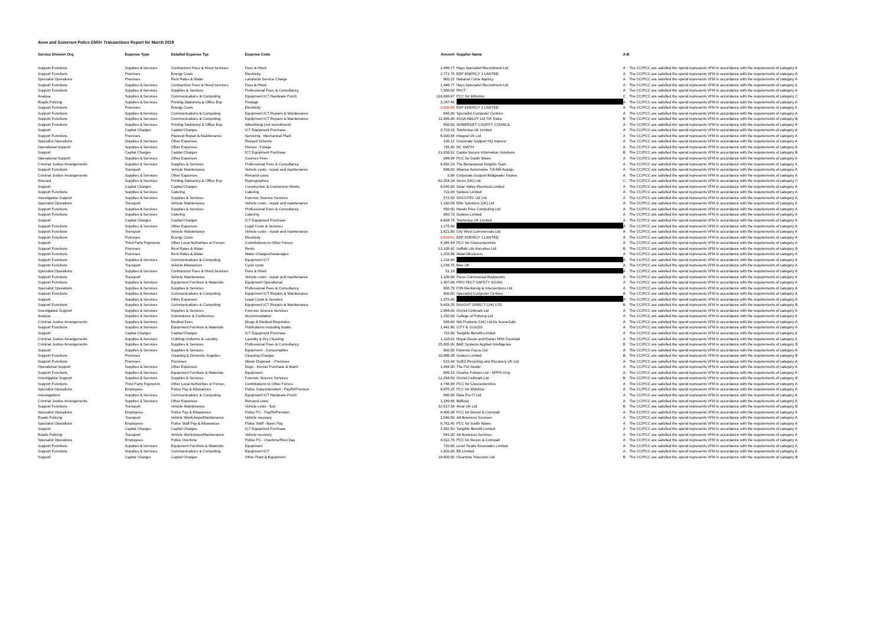Avon and Somerset Police £500+ Transactions Report for March 2019
| Service Division Org | Expense Type | Detailed Expense Typ | Expense Code | Amount | Supplier Name | | A B | |
| --- | --- | --- | --- | --- | --- | --- | --- | --- |
| Support Functions | Supplies & Services | Contractors/ Fees & Hired Services | Fees & Hired | 1,448.77 | Hays Specialist Recruitment Ltd | | A | The CC/PCC are satisfied the spend represents VFM in accordance with the requirements of category A |
| Support Functions | Premises | Energy Costs | Electricity | 2,771.76 | EDF ENERGY 1 LIMITED | | A | The CC/PCC are satisfied the spend represents VFM in accordance with the requirements of category A |
| Specialist Operations | Premises | Rent Rates & Water | Landlords Service Charge | 800.25 | National Crime Agency | | A | The CC/PCC are satisfied the spend represents VFM in accordance with the requirements of category A |
| Support Functions | Supplies & Services | Contractors/ Fees & Hired Services | Fees & Hired | 1,448.77 | Hays Specialist Recruitment Ltd | | A | The CC/PCC are satisfied the spend represents VFM in accordance with the requirements of category A |
| Support Functions | Supplies & Services | Supplies & Services | Professional Fees & Consultancy | 7,000.00 | PACT | | A | The CC/PCC are satisfied the spend represents VFM in accordance with the requirements of category A |
| Analyse | Supplies & Services | Communications & Computing | Equipment ICT Hardware Purch | 116,666.67 | PCC for Wiltshire | | C | The CC/PCC are satisfied the spend represents VFM in accordance with the requirements of category C |
| Roads Policing | Supplies & Services | Printing Stationery & Office Exp | Postage | 3,247.46 | | | A | The CC/PCC are satisfied the spend represents VFM in accordance with the requirements of category A |
| Support Functions | Premises | Energy Costs | Electricity | -2,006.08 | EDF ENERGY 1 LIMITED | | A | The CC/PCC are satisfied the spend represents VFM in accordance with the requirements of category A |
| Support Functions | Supplies & Services | Communications & Computing | Equipment ICT Repairs & Maintenance | 645.00 | Specialist Computer Centres | | A | The CC/PCC are satisfied the spend represents VFM in accordance with the requirements of category A |
| Support Functions | Supplies & Services | Communications & Computing | Equipment ICT Repairs & Maintenance | 11,685.00 | ASSA ABLOY Ltd T/A Traka | | B | The CC/PCC are satisfied the spend represents VFM in accordance with the requirements of category B |
| Support Functions | Supplies & Services | Printing Stationery & Office Exp | Advertising (not recruitment) | 950.00 | SOMERSET COUNTY COUNCIL | | A | The CC/PCC are satisfied the spend represents VFM in accordance with the requirements of category A |
| Support | Capital Charges | Capital Charges | ICT Equipment Purchase | 3,723.15 | Telefonica UK Limited | | A | The CC/PCC are satisfied the spend represents VFM in accordance with the requirements of category A |
| Support Functions | Premises | Planned Repair & Maintenance | Servicing - Mechanical Plant | 6,030.84 | Integral UK Ltd | | A | The CC/PCC are satisfied the spend represents VFM in accordance with the requirements of category A |
| Specialist Operations | Supplies & Services | Other Expenses | Reward Scheme | 106.12 | Corporate Support HQ Imprest | | A | The CC/PCC are satisfied the spend represents VFM in accordance with the requirements of category A |
| Operational Support | Supplies & Services | Other Expenses | Horses - Forage | 735.00 | DC SMITH | | A | The CC/PCC are satisfied the spend represents VFM in accordance with the requirements of category A |
| Support | Capital Charges | Capital Charges | ICT Equipment Purchase | 21,658.52 | Capita Secure Information Solutions | | B | The CC/PCC are satisfied the spend represents VFM in accordance with the requirements of category B |
| Operational Support | Supplies & Services | Other Expenses | Courses Fees | 888.08 | PCC for South Wales | | A | The CC/PCC are satisfied the spend represents VFM in accordance with the requirements of category A |
| Criminal Justice Arrangements | Supplies & Services | Supplies & Services | Professional Fees & Consultancy | 9,892.20 | The Behavioural Insights Team | | A | The CC/PCC are satisfied the spend represents VFM in accordance with the requirements of category A |
| Support Functions | Transport | Vehicle Maintenance | Vehicle costs - repair and maintenance | 698.00 | Alliance Automotive T/A Mill Autoqu | | A | The CC/PCC are satisfied the spend represents VFM in accordance with the requirements of category A |
| Criminal Justice Arrangements | Supplies & Services | Other Expenses | Remand costs | 6.98 | Corporate Support Bridgwater Impres | | A | The CC/PCC are satisfied the spend represents VFM in accordance with the requirements of category A |
| Disused | Supplies & Services | Printing Stationery & Office Exp | Reprographics | 82,354.28 | Xerox (UK) Ltd | | C | The CC/PCC are satisfied the spend represents VFM in accordance with the requirements of category C |
| Support | Capital Charges | Capital Charges | Construction & Conversion Works | 4,595.00 | Solar Valley Electrical Limited | | A | The CC/PCC are satisfied the spend represents VFM in accordance with the requirements of category A |
| Support Functions | Supplies & Services | Catering | Catering | 721.68 | Sodexo Limited | | A | The CC/PCC are satisfied the spend represents VFM in accordance with the requirements of category A |
| Investigative Support | Supplies & Services | Supplies & Services | Forensic Science Services | 572.50 | SOCOTEC UK Ltd | | A | The CC/PCC are satisfied the spend represents VFM in accordance with the requirements of category A |
| Specialist Operations | Transport | Vehicle Maintenance | Vehicle costs - repair and maintenance | 1,160.58 | Elite Solutions (UK) Ltd | | A | The CC/PCC are satisfied the spend represents VFM in accordance with the requirements of category A |
| Support Functions | Supplies & Services | Supplies & Services | Professional Fees & Consultancy | 550.00 | Hands Free Computing Ltd | | A | The CC/PCC are satisfied the spend represents VFM in accordance with the requirements of category A |
| Support Functions | Supplies & Services | Catering | Catering | 683.73 | Sodexo Limited | | A | The CC/PCC are satisfied the spend represents VFM in accordance with the requirements of category A |
| Support | Capital Charges | Capital Charges | ICT Equipment Purchase | 6,834.76 | Telefonica UK Limited | | A | The CC/PCC are satisfied the spend represents VFM in accordance with the requirements of category A |
| Support Functions | Supplies & Services | Other Expenses | Legal Costs & Services | 1,275.00 | | | A | The CC/PCC are satisfied the spend represents VFM in accordance with the requirements of category A |
| Support Functions | Transport | Vehicle Maintenance | Vehicle costs - repair and maintenance | 1,621.80 | City West Commercials Ltd | | A | The CC/PCC are satisfied the spend represents VFM in accordance with the requirements of category A |
| Support Functions | Premises | Energy Costs | Electricity | -3,818.61 | EDF ENERGY 1 LIMITED | | A | The CC/PCC are satisfied the spend represents VFM in accordance with the requirements of category A |
| Support | Third Party Payments | Other Local Authorities or Forces | Contributions to Other Forces | 4,385.64 | PCC for Gloucestershire | | A | The CC/PCC are satisfied the spend represents VFM in accordance with the requirements of category A |
| Support Functions | Premises | Rent Rates & Water | Rents | 13,105.42 | Suffolk Life Annuities Ltd | | B | The CC/PCC are satisfied the spend represents VFM in accordance with the requirements of category B |
| Support Functions | Premises | Rent Rates & Water | Water Charges/Sewerages | 1,203.88 | Water2Business | | A | The CC/PCC are satisfied the spend represents VFM in accordance with the requirements of category A |
| Support Functions | Supplies & Services | Communications & Computing | Equipment ICT | 1,216.80 | | | A | The CC/PCC are satisfied the spend represents VFM in accordance with the requirements of category A |
| Support Functions | Transport | Vehicle Allowances | Cycle costs | 1,239.76 | Bike UK | | A | The CC/PCC are satisfied the spend represents VFM in accordance with the requirements of category A |
| Specialist Operations | Supplies & Services | Contractors/ Fees & Hired Services | Fees & Hired | 51.16 | | | A | The CC/PCC are satisfied the spend represents VFM in accordance with the requirements of category A |
| Support Functions | Transport | Vehicle Maintenance | Vehicle costs - repair and maintenance | 1,100.00 | Press Commercial Bodyworks | | A | The CC/PCC are satisfied the spend represents VFM in accordance with the requirements of category A |
| Support Functions | Supplies & Services | Equipment Furniture & Materials | Equipment Operational | 1,407.06 | PRO-TECT SAFETY SIGNS | | A | The CC/PCC are satisfied the spend represents VFM in accordance with the requirements of category A |
| Specialist Operations | Supplies & Services | Supplies & Services | Professional Fees & Consultancy | 906.79 | PJN Mentoring & Interventions Ltd | | A | The CC/PCC are satisfied the spend represents VFM in accordance with the requirements of category A |
| Support Functions | Supplies & Services | Communications & Computing | Equipment ICT Repairs & Maintenance | 900.00 | Specialist Computer Centres | | A | The CC/PCC are satisfied the spend represents VFM in accordance with the requirements of category A |
| Support | Supplies & Services | Other Expenses | Legal Costs & Services | 1,975.00 | | | A | The CC/PCC are satisfied the spend represents VFM in accordance with the requirements of category A |
| Support Functions | Supplies & Services | Communications & Computing | Equipment ICT Repairs & Maintenance | 9,419.35 | INSIGHT DIRECT (UK) LTD | | B | The CC/PCC are satisfied the spend represents VFM in accordance with the requirements of category B |
| Investigative Support | Supplies & Services | Supplies & Services | Forensic Science Services | 2,994.05 | Orchid Cellmark Ltd | | A | The CC/PCC are satisfied the spend represents VFM in accordance with the requirements of category A |
| Analyse | Supplies & Services | Subsistence & Conference | Accommodation | 1,150.00 | College of Policing Ltd | | A | The CC/PCC are satisfied the spend represents VFM in accordance with the requirements of category A |
| Criminal Justice Arrangements | Supplies & Services | Medical Fees | Drugs & Medical Requisites | 569.60 | WA Products (UK) Ltd t/a SceneSafe | | A | The CC/PCC are satisfied the spend represents VFM in accordance with the requirements of category A |
| Support Functions | Supplies & Services | Equipment Furniture & Materials | Publications including books | 1,441.80 | CITY & GUILDS | | A | The CC/PCC are satisfied the spend represents VFM in accordance with the requirements of category A |
| Support | Capital Charges | Capital Charges | ICT Equipment Purchase | 715.00 | Tangible Benefit Limited | | A | The CC/PCC are satisfied the spend represents VFM in accordance with the requirements of category A |
| Criminal Justice Arrangements | Supplies & Services | Clothing Uniforms & Laundry | Laundry & Dry Cleaning | 1,119.01 | Royal Devon and Exeter NHS Foundati | | A | The CC/PCC are satisfied the spend represents VFM in accordance with the requirements of category A |
| Criminal Justice Arrangements | Supplies & Services | Supplies & Services | Professional Fees & Consultancy | 25,005.00 | BAE Systems Applied Intelligence | | B | The CC/PCC are satisfied the spend represents VFM in accordance with the requirements of category B |
| Support | Supplies & Services | Supplies & Services | Equipment - Consumables | 600.00 | Forensic Focus Ltd | | A | The CC/PCC are satisfied the spend represents VFM in accordance with the requirements of category A |
| Support Functions | Premises | Cleaning & Domestic Supplies | Cleaning Charges | 10,989.38 | Sodexo Limited | | B | The CC/PCC are satisfied the spend represents VFM in accordance with the requirements of category B |
| Support Functions | Premises | Premises | Waste Disposal – Premises | 523.46 | SUEZ Recycling and Recovery UK Ltd | | A | The CC/PCC are satisfied the spend represents VFM in accordance with the requirements of category A |
| Operational Support | Supplies & Services | Other Expenses | Dogs - Kennel Purchase & Maint | 1,464.90 | The Pet Studio | | A | The CC/PCC are satisfied the spend represents VFM in accordance with the requirements of category A |
| Support Functions | Supplies & Services | Equipment Furniture & Materials | Equipment | 899.10 | Charles Fellows Ltd - NPPH Only | | A | The CC/PCC are satisfied the spend represents VFM in accordance with the requirements of category A |
| Investigative Support | Supplies & Services | Supplies & Services | Forensic Science Services | 12,334.50 | Orchid Cellmark Ltd | | B | The CC/PCC are satisfied the spend represents VFM in accordance with the requirements of category B |
| Support Functions | Third Party Payments | Other Local Authorities or Forces | Contributions to Other Forces | 4,746.94 | PCC for Gloucestershire | | A | The CC/PCC are satisfied the spend represents VFM in accordance with the requirements of category A |
| Specialist Operations | Employees | Police Pay & Allowances | Police Superintendent - Pay/NI/Pension | 8,975.25 | PCC for Wiltshire | | A | The CC/PCC are satisfied the spend represents VFM in accordance with the requirements of category A |
| Investigations | Supplies & Services | Communications & Computing | Equipment ICT Hardware Purch | 890.00 | Data Pro IT Ltd | | A | The CC/PCC are satisfied the spend represents VFM in accordance with the requirements of category A |
| Criminal Justice Arrangements | Supplies & Services | Other Expenses | Remand costs | 1,189.66 | Bidfood | | A | The CC/PCC are satisfied the spend represents VFM in accordance with the requirements of category A |
| Support Functions | Transport | Vehicle Maintenance | Vehicle costs - fuel | 32,627.58 | Arval UK Ltd | | B | The CC/PCC are satisfied the spend represents VFM in accordance with the requirements of category B |
| Specialist Operations | Employees | Police Pay & Allowances | Police PC - Pay/NI/Pension | 4,405.38 | PCC for Devon & Cornwall | | A | The CC/PCC are satisfied the spend represents VFM in accordance with the requirements of category A |
| Roads Policing | Transport | Vehicle Workshops/Maintenance | Vehicle recovery | 1,040.00 | AA Business Services | | A | The CC/PCC are satisfied the spend represents VFM in accordance with the requirements of category A |
| Specialist Operations | Employees | Police Staff Pay & Allowances | Police Staff - Basic Pay | 6,761.45 | PCC for South Wales | | A | The CC/PCC are satisfied the spend represents VFM in accordance with the requirements of category A |
| Support | Capital Charges | Capital Charges | ICT Equipment Purchase | 2,362.50 | Tangible Benefit Limited | | A | The CC/PCC are satisfied the spend represents VFM in accordance with the requirements of category A |
| Roads Policing | Transport | Vehicle Workshops/Maintenance | Vehicle recovery | 941.00 | AA Business Services | | A | The CC/PCC are satisfied the spend represents VFM in accordance with the requirements of category A |
| Specialist Operations | Employees | Police Overtime | Police PC - Overtime/Rest Day | 4,012.79 | PCC for Devon & Cornwall | | A | The CC/PCC are satisfied the spend represents VFM in accordance with the requirements of category A |
| Support Functions | Supplies & Services | Equipment Furniture & Materials | Equipment | 720.00 | Level Peaks Associates Limited | | A | The CC/PCC are satisfied the spend represents VFM in accordance with the requirements of category A |
| Support Functions | Supplies & Services | Communications & Computing | Equipment ICT | 1,605.00 | EE Limited | | A | The CC/PCC are satisfied the spend represents VFM in accordance with the requirements of category A |
| Support | Capital Charges | Capital Charges | Other Plant & Equipment | 18,600.00 | Cleartone Telecoms Ltd | | B | The CC/PCC are satisfied the spend represents VFM in accordance with the requirements of category B |